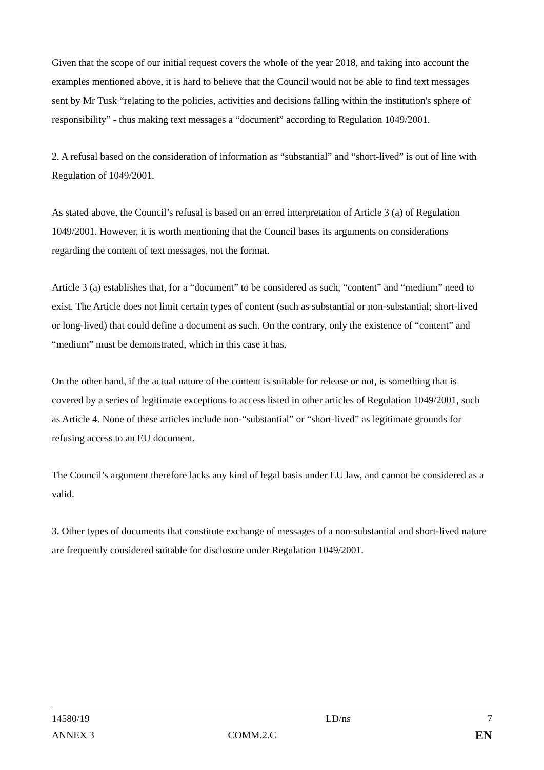Given that the scope of our initial request covers the whole of the year 2018, and taking into account the examples mentioned above, it is hard to believe that the Council would not be able to find text messages sent by Mr Tusk “relating to the policies, activities and decisions falling within the institution's sphere of responsibility” - thus making text messages a “document” according to Regulation 1049/2001.
2. A refusal based on the consideration of information as “substantial” and “short-lived” is out of line with Regulation of 1049/2001.
As stated above, the Council’s refusal is based on an erred interpretation of Article 3 (a) of Regulation 1049/2001. However, it is worth mentioning that the Council bases its arguments on considerations regarding the content of text messages, not the format.
Article 3 (a) establishes that, for a “document” to be considered as such, “content” and “medium” need to exist. The Article does not limit certain types of content (such as substantial or non-substantial; short-lived or long-lived) that could define a document as such. On the contrary, only the existence of “content” and “medium” must be demonstrated, which in this case it has.
On the other hand, if the actual nature of the content is suitable for release or not, is something that is covered by a series of legitimate exceptions to access listed in other articles of Regulation 1049/2001, such as Article 4. None of these articles include non-“substantial” or “short-lived” as legitimate grounds for refusing access to an EU document.
The Council’s argument therefore lacks any kind of legal basis under EU law, and cannot be considered as a valid.
3. Other types of documents that constitute exchange of messages of a non-substantial and short-lived nature are frequently considered suitable for disclosure under Regulation 1049/2001.
| 14580/19 | LD/ns | 7 |
| ANNEX 3 | COMM.2.C | EN |